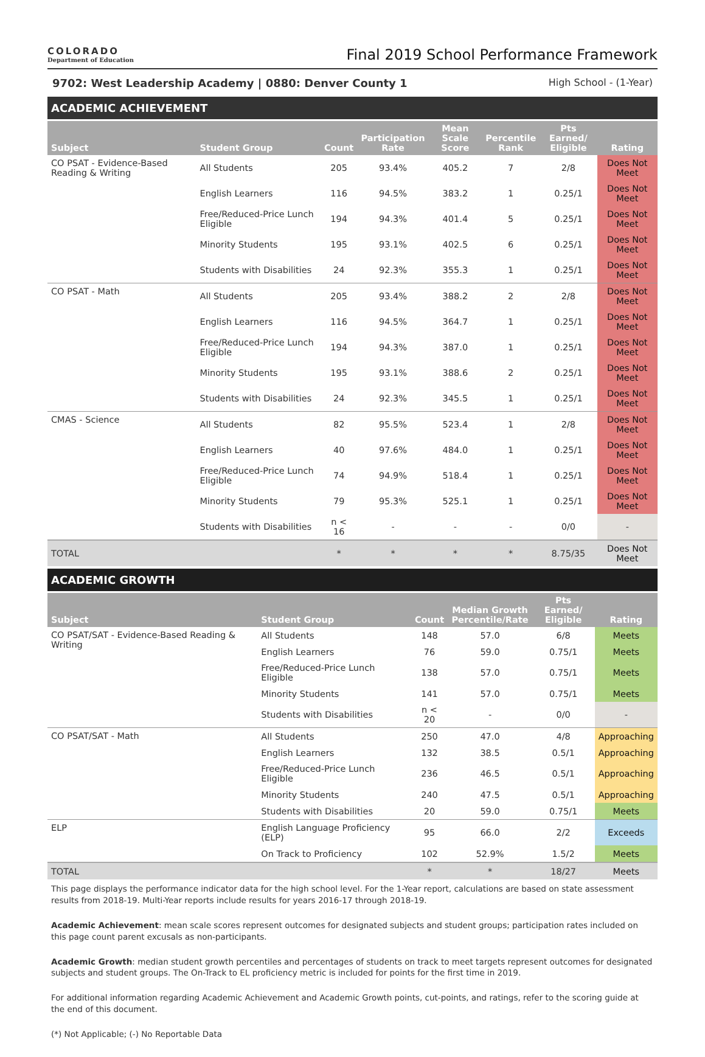COLORADO
Department of Education
Final 2019 School Performance Framework
9702: West Leadership Academy | 0880: Denver County 1 High School - (1-Year)
ACADEMIC ACHIEVEMENT
| Subject | Student Group | Count | Participation Rate | Mean Scale Score | Percentile Rank | Pts Earned/ Eligible | Rating |
| --- | --- | --- | --- | --- | --- | --- | --- |
| CO PSAT - Evidence-Based Reading & Writing | All Students | 205 | 93.4% | 405.2 | 7 | 2/8 | Does Not Meet |
| | English Learners | 116 | 94.5% | 383.2 | 1 | 0.25/1 | Does Not Meet |
| | Free/Reduced-Price Lunch Eligible | 194 | 94.3% | 401.4 | 5 | 0.25/1 | Does Not Meet |
| | Minority Students | 195 | 93.1% | 402.5 | 6 | 0.25/1 | Does Not Meet |
| | Students with Disabilities | 24 | 92.3% | 355.3 | 1 | 0.25/1 | Does Not Meet |
| CO PSAT - Math | All Students | 205 | 93.4% | 388.2 | 2 | 2/8 | Does Not Meet |
| | English Learners | 116 | 94.5% | 364.7 | 1 | 0.25/1 | Does Not Meet |
| | Free/Reduced-Price Lunch Eligible | 194 | 94.3% | 387.0 | 1 | 0.25/1 | Does Not Meet |
| | Minority Students | 195 | 93.1% | 388.6 | 2 | 0.25/1 | Does Not Meet |
| | Students with Disabilities | 24 | 92.3% | 345.5 | 1 | 0.25/1 | Does Not Meet |
| CMAS - Science | All Students | 82 | 95.5% | 523.4 | 1 | 2/8 | Does Not Meet |
| | English Learners | 40 | 97.6% | 484.0 | 1 | 0.25/1 | Does Not Meet |
| | Free/Reduced-Price Lunch Eligible | 74 | 94.9% | 518.4 | 1 | 0.25/1 | Does Not Meet |
| | Minority Students | 79 | 95.3% | 525.1 | 1 | 0.25/1 | Does Not Meet |
| | Students with Disabilities | n < 16 | - | - | - | 0/0 | - |
| TOTAL | | * | * | * | * | 8.75/35 | Does Not Meet |
ACADEMIC GROWTH
| Subject | Student Group | Count | Median Growth Percentile/Rate | Pts Earned/ Eligible | Rating |
| --- | --- | --- | --- | --- | --- |
| CO PSAT/SAT - Evidence-Based Reading & Writing | All Students | 148 | 57.0 | 6/8 | Meets |
| | English Learners | 76 | 59.0 | 0.75/1 | Meets |
| | Free/Reduced-Price Lunch Eligible | 138 | 57.0 | 0.75/1 | Meets |
| | Minority Students | 141 | 57.0 | 0.75/1 | Meets |
| | Students with Disabilities | n < 20 | - | 0/0 | - |
| CO PSAT/SAT - Math | All Students | 250 | 47.0 | 4/8 | Approaching |
| | English Learners | 132 | 38.5 | 0.5/1 | Approaching |
| | Free/Reduced-Price Lunch Eligible | 236 | 46.5 | 0.5/1 | Approaching |
| | Minority Students | 240 | 47.5 | 0.5/1 | Approaching |
| | Students with Disabilities | 20 | 59.0 | 0.75/1 | Meets |
| ELP | English Language Proficiency (ELP) | 95 | 66.0 | 2/2 | Exceeds |
| | On Track to Proficiency | 102 | 52.9% | 1.5/2 | Meets |
| TOTAL | | * | * | 18/27 | Meets |
This page displays the performance indicator data for the high school level. For the 1-Year report, calculations are based on state assessment results from 2018-19. Multi-Year reports include results for years 2016-17 through 2018-19.
Academic Achievement: mean scale scores represent outcomes for designated subjects and student groups; participation rates included on this page count parent excusals as non-participants.
Academic Growth: median student growth percentiles and percentages of students on track to meet targets represent outcomes for designated subjects and student groups. The On-Track to EL proficiency metric is included for points for the first time in 2019.
For additional information regarding Academic Achievement and Academic Growth points, cut-points, and ratings, refer to the scoring guide at the end of this document.
(*) Not Applicable; (-) No Reportable Data